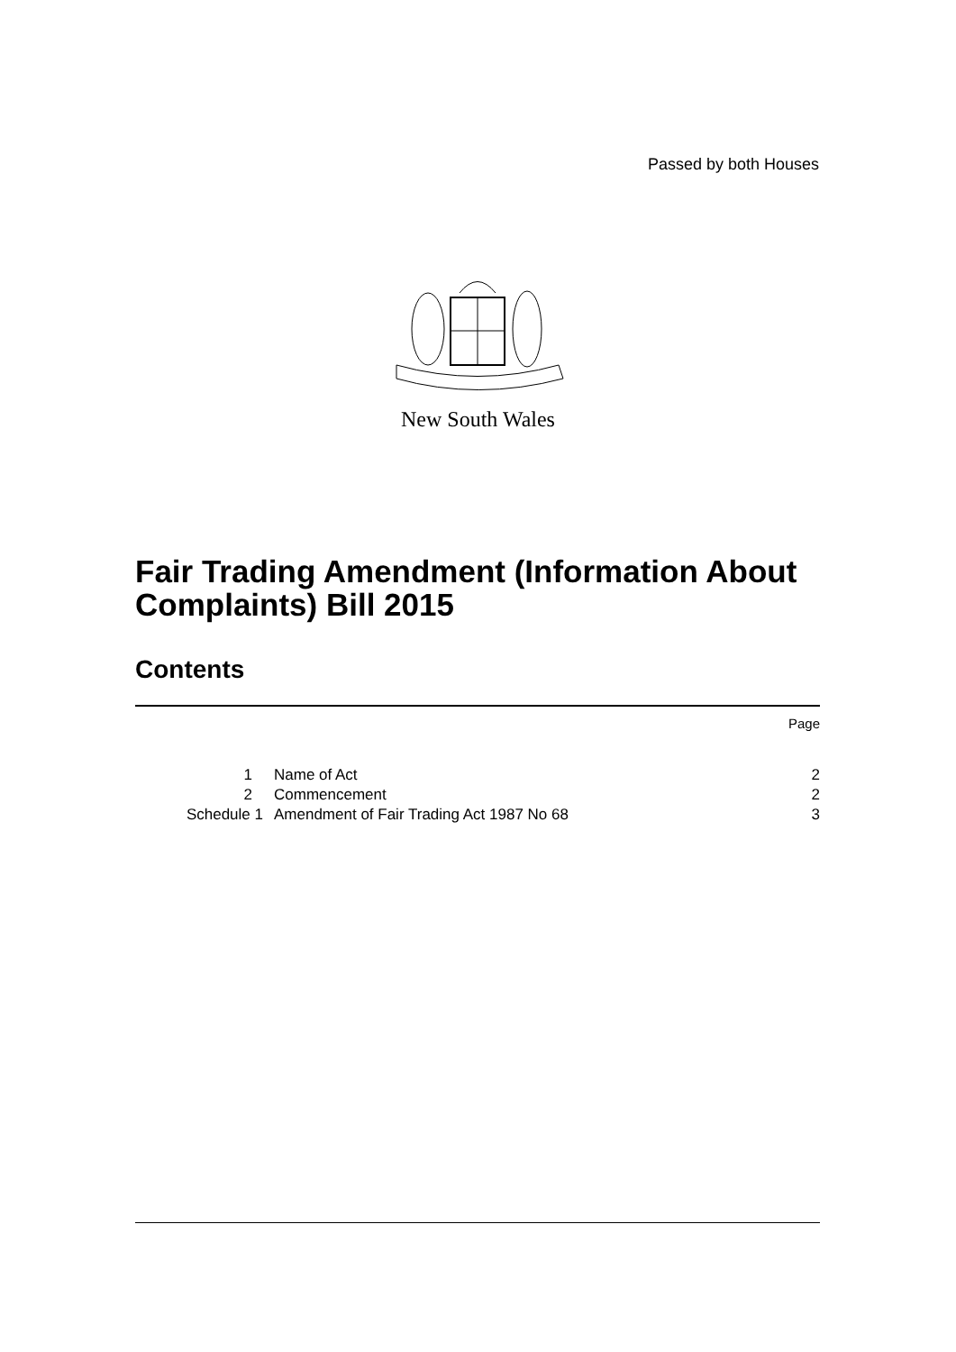Passed by both Houses
New South Wales
Fair Trading Amendment (Information About Complaints) Bill 2015
Contents
| | | Page |
| 1 | Name of Act | 2 |
| 2 | Commencement | 2 |
| Schedule 1 | Amendment of Fair Trading Act 1987 No 68 | 3 |